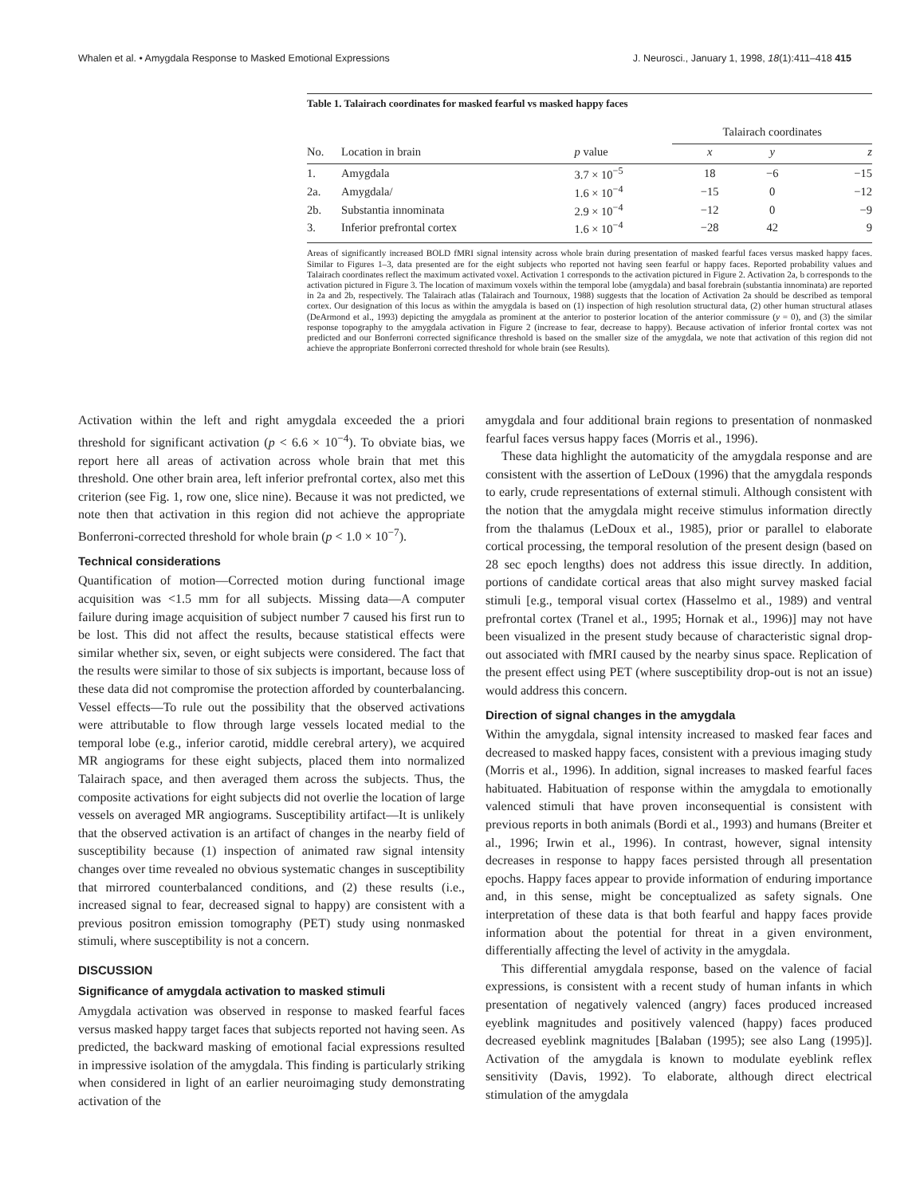Whalen et al. • Amygdala Response to Masked Emotional Expressions J. Neurosci., January 1, 1998, 18(1):411–418 415
Table 1. Talairach coordinates for masked fearful vs masked happy faces
| | | | Talairach coordinates | | |
| --- | --- | --- | --- | --- | --- |
| No. | Location in brain | p value | x | y | z |
| 1. | Amygdala | 3.7 × 10<sup>−5</sup> | 18 | −6 | −15 |
| 2a. | Amygdala/ | 1.6 × 10<sup>−4</sup> | −15 | 0 | −12 |
| 2b. | Substantia innominata | 2.9 × 10<sup>−4</sup> | −12 | 0 | −9 |
| 3. | Inferior prefrontal cortex | 1.6 × 10<sup>−4</sup> | −28 | 42 | 9 |
Areas of significantly increased BOLD fMRI signal intensity across whole brain during presentation of masked fearful faces versus masked happy faces. Similar to Figures 1–3, data presented are for the eight subjects who reported not having seen fearful or happy faces. Reported probability values and Talairach coordinates reflect the maximum activated voxel. Activation 1 corresponds to the activation pictured in Figure 2. Activation 2a, b corresponds to the activation pictured in Figure 3. The location of maximum voxels within the temporal lobe (amygdala) and basal forebrain (substantia innominata) are reported in 2a and 2b, respectively. The Talairach atlas (Talairach and Tournoux, 1988) suggests that the location of Activation 2a should be described as temporal cortex. Our designation of this locus as within the amygdala is based on (1) inspection of high resolution structural data, (2) other human structural atlases (DeArmond et al., 1993) depicting the amygdala as prominent at the anterior to posterior location of the anterior commissure (y = 0), and (3) the similar response topography to the amygdala activation in Figure 2 (increase to fear, decrease to happy). Because activation of inferior frontal cortex was not predicted and our Bonferroni corrected significance threshold is based on the smaller size of the amygdala, we note that activation of this region did not achieve the appropriate Bonferroni corrected threshold for whole brain (see Results).
Activation within the left and right amygdala exceeded the a priori threshold for significant activation (p < 6.6 × 10<sup>−4</sup>). To obviate bias, we report here all areas of activation across whole brain that met this threshold. One other brain area, left inferior prefrontal cortex, also met this criterion (see Fig. 1, row one, slice nine). Because it was not predicted, we note then that activation in this region did not achieve the appropriate Bonferroni-corrected threshold for whole brain (p < 1.0 × 10<sup>−7</sup>).
Technical considerations
Quantification of motion—Corrected motion during functional image acquisition was <1.5 mm for all subjects. Missing data—A computer failure during image acquisition of subject number 7 caused his first run to be lost. This did not affect the results, because statistical effects were similar whether six, seven, or eight subjects were considered. The fact that the results were similar to those of six subjects is important, because loss of these data did not compromise the protection afforded by counterbalancing. Vessel effects—To rule out the possibility that the observed activations were attributable to flow through large vessels located medial to the temporal lobe (e.g., inferior carotid, middle cerebral artery), we acquired MR angiograms for these eight subjects, placed them into normalized Talairach space, and then averaged them across the subjects. Thus, the composite activations for eight subjects did not overlie the location of large vessels on averaged MR angiograms. Susceptibility artifact—It is unlikely that the observed activation is an artifact of changes in the nearby field of susceptibility because (1) inspection of animated raw signal intensity changes over time revealed no obvious systematic changes in susceptibility that mirrored counterbalanced conditions, and (2) these results (i.e., increased signal to fear, decreased signal to happy) are consistent with a previous positron emission tomography (PET) study using nonmasked stimuli, where susceptibility is not a concern.
DISCUSSION
Significance of amygdala activation to masked stimuli
Amygdala activation was observed in response to masked fearful faces versus masked happy target faces that subjects reported not having seen. As predicted, the backward masking of emotional facial expressions resulted in impressive isolation of the amygdala. This finding is particularly striking when considered in light of an earlier neuroimaging study demonstrating activation of the
amygdala and four additional brain regions to presentation of nonmasked fearful faces versus happy faces (Morris et al., 1996).
These data highlight the automaticity of the amygdala response and are consistent with the assertion of LeDoux (1996) that the amygdala responds to early, crude representations of external stimuli. Although consistent with the notion that the amygdala might receive stimulus information directly from the thalamus (LeDoux et al., 1985), prior or parallel to elaborate cortical processing, the temporal resolution of the present design (based on 28 sec epoch lengths) does not address this issue directly. In addition, portions of candidate cortical areas that also might survey masked facial stimuli [e.g., temporal visual cortex (Hasselmo et al., 1989) and ventral prefrontal cortex (Tranel et al., 1995; Hornak et al., 1996)] may not have been visualized in the present study because of characteristic signal drop-out associated with fMRI caused by the nearby sinus space. Replication of the present effect using PET (where susceptibility drop-out is not an issue) would address this concern.
Direction of signal changes in the amygdala
Within the amygdala, signal intensity increased to masked fear faces and decreased to masked happy faces, consistent with a previous imaging study (Morris et al., 1996). In addition, signal increases to masked fearful faces habituated. Habituation of response within the amygdala to emotionally valenced stimuli that have proven inconsequential is consistent with previous reports in both animals (Bordi et al., 1993) and humans (Breiter et al., 1996; Irwin et al., 1996). In contrast, however, signal intensity decreases in response to happy faces persisted through all presentation epochs. Happy faces appear to provide information of enduring importance and, in this sense, might be conceptualized as safety signals. One interpretation of these data is that both fearful and happy faces provide information about the potential for threat in a given environment, differentially affecting the level of activity in the amygdala.
This differential amygdala response, based on the valence of facial expressions, is consistent with a recent study of human infants in which presentation of negatively valenced (angry) faces produced increased eyeblink magnitudes and positively valenced (happy) faces produced decreased eyeblink magnitudes [Balaban (1995); see also Lang (1995)]. Activation of the amygdala is known to modulate eyeblink reflex sensitivity (Davis, 1992). To elaborate, although direct electrical stimulation of the amygdala